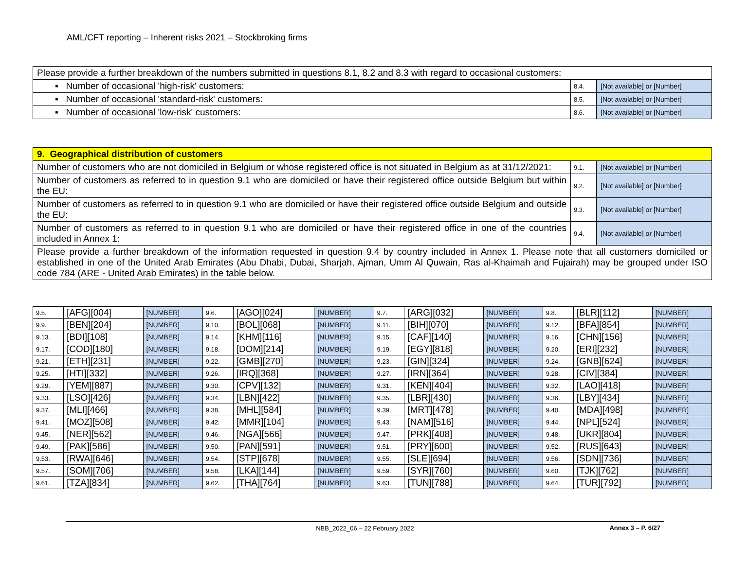AML/CFT reporting – Inherent risks 2021 – Stockbroking firms
| Please provide a further breakdown of the numbers submitted in questions 8.1, 8.2 and 8.3 with regard to occasional customers: | | |
| ▪ Number of occasional 'high-risk' customers: | 8.4. | [Not available] or [Number] |
| ▪ Number of occasional 'standard-risk' customers: | 8.5. | [Not available] or [Number] |
| ▪ Number of occasional 'low-risk' customers: | 8.6. | [Not available] or [Number] |
| 9. Geographical distribution of customers | | |
| Number of customers who are not domiciled in Belgium or whose registered office is not situated in Belgium as at 31/12/2021: | 9.1. | [Not available] or [Number] |
| Number of customers as referred to in question 9.1 who are domiciled or have their registered office outside Belgium but within the EU: | 9.2. | [Not available] or [Number] |
| Number of customers as referred to in question 9.1 who are domiciled or have their registered office outside Belgium and outside the EU: | 9.3. | [Not available] or [Number] |
| Number of customers as referred to in question 9.1 who are domiciled or have their registered office in one of the countries included in Annex 1: | 9.4. | [Not available] or [Number] |
| Please provide a further breakdown of the information requested in question 9.4 by country included in Annex 1. Please note that all customers domiciled or established in one of the United Arab Emirates (Abu Dhabi, Dubai, Sharjah, Ajman, Umm Al Quwain, Ras al-Khaimah and Fujairah) may be grouped under ISO code 784 (ARE - United Arab Emirates) in the table below. | | |
| 9.5. | [AFG][004] | [NUMBER] | 9.6. | [AGO][024] | [NUMBER] | 9.7. | [ARG][032] | [NUMBER] | 9.8. | [BLR][112] | [NUMBER] |
| 9.9. | [BEN][204] | [NUMBER] | 9.10. | [BOL][068] | [NUMBER] | 9.11. | [BIH][070] | [NUMBER] | 9.12. | [BFA][854] | [NUMBER] |
| 9.13. | [BDI][108] | [NUMBER] | 9.14. | [KHM][116] | [NUMBER] | 9.15. | [CAF][140] | [NUMBER] | 9.16. | [CHN][156] | [NUMBER] |
| 9.17. | [COD][180] | [NUMBER] | 9.18. | [DOM][214] | [NUMBER] | 9.19. | [EGY][818] | [NUMBER] | 9.20. | [ERI][232] | [NUMBER] |
| 9.21. | [ETH][231] | [NUMBER] | 9.22. | [GMB][270] | [NUMBER] | 9.23. | [GIN][324] | [NUMBER] | 9.24. | [GNB][624] | [NUMBER] |
| 9.25. | [HTI][332] | [NUMBER] | 9.26. | [IRQ][368] | [NUMBER] | 9.27. | [IRN][364] | [NUMBER] | 9.28. | [CIV][384] | [NUMBER] |
| 9.29. | [YEM][887] | [NUMBER] | 9.30. | [CPV][132] | [NUMBER] | 9.31. | [KEN][404] | [NUMBER] | 9.32. | [LAO][418] | [NUMBER] |
| 9.33. | [LSO][426] | [NUMBER] | 9.34. | [LBN][422] | [NUMBER] | 9.35. | [LBR][430] | [NUMBER] | 9.36. | [LBY][434] | [NUMBER] |
| 9.37. | [MLI][466] | [NUMBER] | 9.38. | [MHL][584] | [NUMBER] | 9.39. | [MRT][478] | [NUMBER] | 9.40. | [MDA][498] | [NUMBER] |
| 9.41. | [MOZ][508] | [NUMBER] | 9.42. | [MMR][104] | [NUMBER] | 9.43. | [NAM][516] | [NUMBER] | 9.44. | [NPL][524] | [NUMBER] |
| 9.45. | [NER][562] | [NUMBER] | 9.46. | [NGA][566] | [NUMBER] | 9.47. | [PRK][408] | [NUMBER] | 9.48. | [UKR][804] | [NUMBER] |
| 9.49. | [PAK][586] | [NUMBER] | 9.50. | [PAN][591] | [NUMBER] | 9.51. | [PRY][600] | [NUMBER] | 9.52. | [RUS][643] | [NUMBER] |
| 9.53. | [RWA][646] | [NUMBER] | 9.54. | [STP][678] | [NUMBER] | 9.55. | [SLE][694] | [NUMBER] | 9.56. | [SDN][736] | [NUMBER] |
| 9.57. | [SOM][706] | [NUMBER] | 9.58. | [LKA][144] | [NUMBER] | 9.59. | [SYR][760] | [NUMBER] | 9.60. | [TJK][762] | [NUMBER] |
| 9.61. | [TZA][834] | [NUMBER] | 9.62. | [THA][764] | [NUMBER] | 9.63. | [TUN][788] | [NUMBER] | 9.64. | [TUR][792] | [NUMBER] |
NBB_2022_06 – 22 February 2022 Annex 3 – P. 6/27